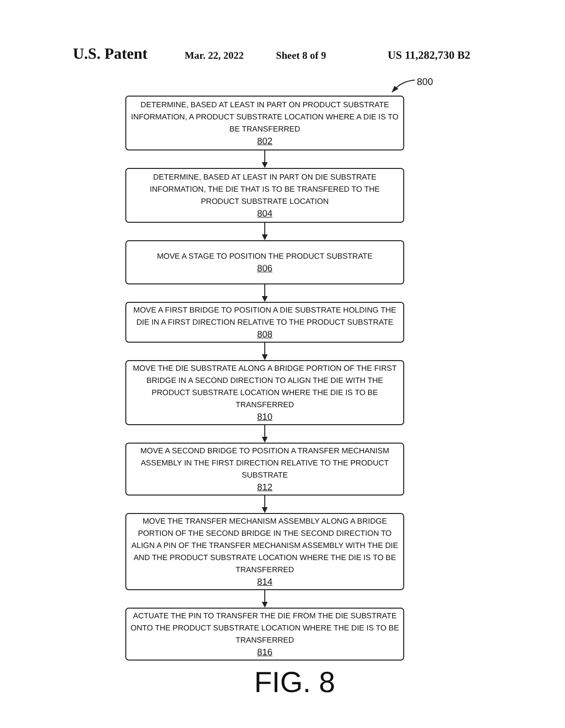U.S. Patent Mar. 22, 2022 Sheet 8 of 9 US 11,282,730 B2
800
DETERMINE, BASED AT LEAST IN PART ON PRODUCT SUBSTRATE INFORMATION, A PRODUCT SUBSTRATE LOCATION WHERE A DIE IS TO BE TRANSFERRED
802
DETERMINE, BASED AT LEAST IN PART ON DIE SUBSTRATE INFORMATION, THE DIE THAT IS TO BE TRANSFERED TO THE PRODUCT SUBSTRATE LOCATION
804
MOVE A STAGE TO POSITION THE PRODUCT SUBSTRATE
806
MOVE A FIRST BRIDGE TO POSITION A DIE SUBSTRATE HOLDING THE DIE IN A FIRST DIRECTION RELATIVE TO THE PRODUCT SUBSTRATE
808
MOVE THE DIE SUBSTRATE ALONG A BRIDGE PORTION OF THE FIRST BRIDGE IN A SECOND DIRECTION TO ALIGN THE DIE WITH THE PRODUCT SUBSTRATE LOCATION WHERE THE DIE IS TO BE TRANSFERRED
810
MOVE A SECOND BRIDGE TO POSITION A TRANSFER MECHANISM ASSEMBLY IN THE FIRST DIRECTION RELATIVE TO THE PRODUCT SUBSTRATE
812
MOVE THE TRANSFER MECHANISM ASSEMBLY ALONG A BRIDGE PORTION OF THE SECOND BRIDGE IN THE SECOND DIRECTION TO ALIGN A PIN OF THE TRANSFER MECHANISM ASSEMBLY WITH THE DIE AND THE PRODUCT SUBSTRATE LOCATION WHERE THE DIE IS TO BE TRANSFERRED
814
ACTUATE THE PIN TO TRANSFER THE DIE FROM THE DIE SUBSTRATE ONTO THE PRODUCT SUBSTRATE LOCATION WHERE THE DIE IS TO BE TRANSFERRED
816
FIG. 8